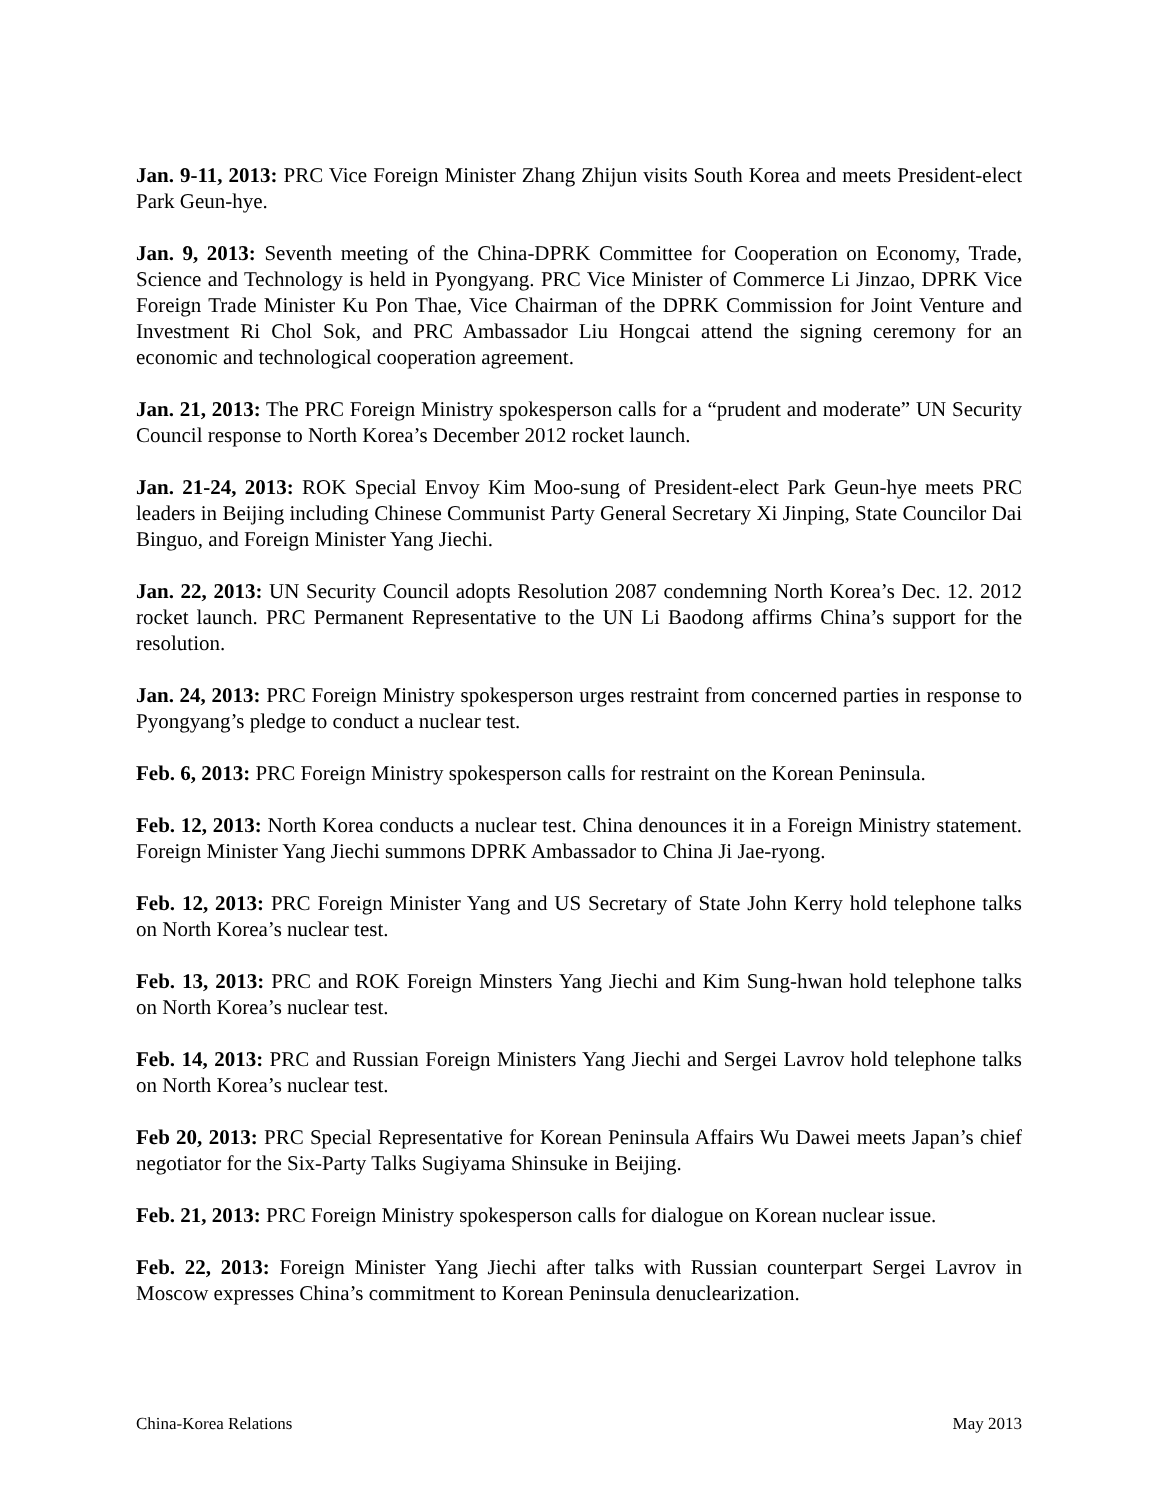Jan. 9-11, 2013: PRC Vice Foreign Minister Zhang Zhijun visits South Korea and meets President-elect Park Geun-hye.
Jan. 9, 2013: Seventh meeting of the China-DPRK Committee for Cooperation on Economy, Trade, Science and Technology is held in Pyongyang. PRC Vice Minister of Commerce Li Jinzao, DPRK Vice Foreign Trade Minister Ku Pon Thae, Vice Chairman of the DPRK Commission for Joint Venture and Investment Ri Chol Sok, and PRC Ambassador Liu Hongcai attend the signing ceremony for an economic and technological cooperation agreement.
Jan. 21, 2013: The PRC Foreign Ministry spokesperson calls for a “prudent and moderate” UN Security Council response to North Korea’s December 2012 rocket launch.
Jan. 21-24, 2013: ROK Special Envoy Kim Moo-sung of President-elect Park Geun-hye meets PRC leaders in Beijing including Chinese Communist Party General Secretary Xi Jinping, State Councilor Dai Binguo, and Foreign Minister Yang Jiechi.
Jan. 22, 2013: UN Security Council adopts Resolution 2087 condemning North Korea’s Dec. 12. 2012 rocket launch. PRC Permanent Representative to the UN Li Baodong affirms China’s support for the resolution.
Jan. 24, 2013: PRC Foreign Ministry spokesperson urges restraint from concerned parties in response to Pyongyang’s pledge to conduct a nuclear test.
Feb. 6, 2013: PRC Foreign Ministry spokesperson calls for restraint on the Korean Peninsula.
Feb. 12, 2013: North Korea conducts a nuclear test. China denounces it in a Foreign Ministry statement. Foreign Minister Yang Jiechi summons DPRK Ambassador to China Ji Jae-ryong.
Feb. 12, 2013: PRC Foreign Minister Yang and US Secretary of State John Kerry hold telephone talks on North Korea’s nuclear test.
Feb. 13, 2013: PRC and ROK Foreign Minsters Yang Jiechi and Kim Sung-hwan hold telephone talks on North Korea’s nuclear test.
Feb. 14, 2013: PRC and Russian Foreign Ministers Yang Jiechi and Sergei Lavrov hold telephone talks on North Korea’s nuclear test.
Feb 20, 2013: PRC Special Representative for Korean Peninsula Affairs Wu Dawei meets Japan’s chief negotiator for the Six-Party Talks Sugiyama Shinsuke in Beijing.
Feb. 21, 2013: PRC Foreign Ministry spokesperson calls for dialogue on Korean nuclear issue.
Feb. 22, 2013: Foreign Minister Yang Jiechi after talks with Russian counterpart Sergei Lavrov in Moscow expresses China’s commitment to Korean Peninsula denuclearization.
China-Korea Relations May 2013